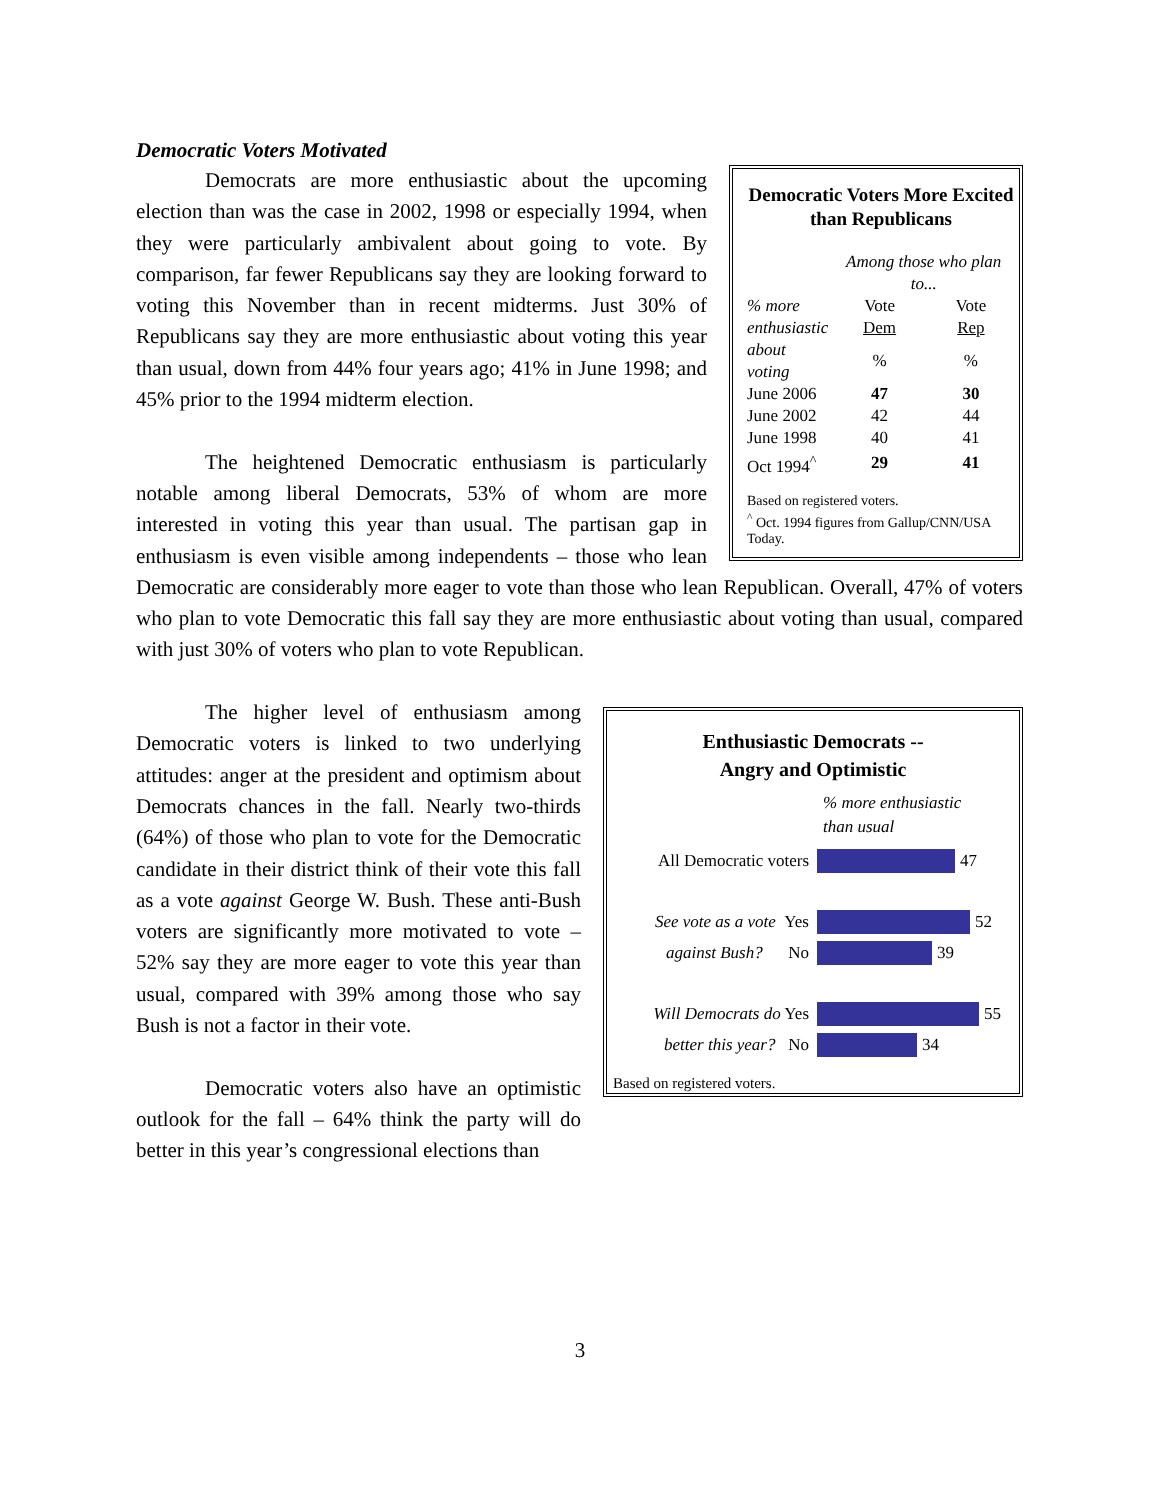Democratic Voters Motivated
Democratic Voters More Excited than Republicans
| | Among those who plan to... | |
| % more | Vote | Vote |
| enthusiastic | Dem | Rep |
| about voting | % | % |
| June 2006 | 47 | 30 |
| June 2002 | 42 | 44 |
| June 1998 | 40 | 41 |
| Oct 1994<sup>^</sup> | 29 | 41 |
Based on registered voters.
<sup>^</sup> Oct. 1994 figures from Gallup/CNN/USA Today.
Democrats are more enthusiastic about the upcoming election than was the case in 2002, 1998 or especially 1994, when they were particularly ambivalent about going to vote. By comparison, far fewer Republicans say they are looking forward to voting this November than in recent midterms. Just 30% of Republicans say they are more enthusiastic about voting this year than usual, down from 44% four years ago; 41% in June 1998; and 45% prior to the 1994 midterm election.
The heightened Democratic enthusiasm is particularly notable among liberal Democrats, 53% of whom are more interested in voting this year than usual. The partisan gap in enthusiasm is even visible among independents – those who lean Democratic are considerably more eager to vote than those who lean Republican. Overall, 47% of voters who plan to vote Democratic this fall say they are more enthusiastic about voting than usual, compared with just 30% of voters who plan to vote Republican.
Enthusiastic Democrats --
Angry and Optimistic
% more enthusiastic
than usual
All Democratic voters
47
See vote as a vote Yes
52
against Bush? No
39
Will Democrats do Yes
55
better this year? No
34
Based on registered voters.
The higher level of enthusiasm among Democratic voters is linked to two underlying attitudes: anger at the president and optimism about Democrats chances in the fall. Nearly two-thirds (64%) of those who plan to vote for the Democratic candidate in their district think of their vote this fall as a vote against George W. Bush. These anti-Bush voters are significantly more motivated to vote – 52% say they are more eager to vote this year than usual, compared with 39% among those who say Bush is not a factor in their vote.
Democratic voters also have an optimistic outlook for the fall – 64% think the party will do better in this year’s congressional elections than
3